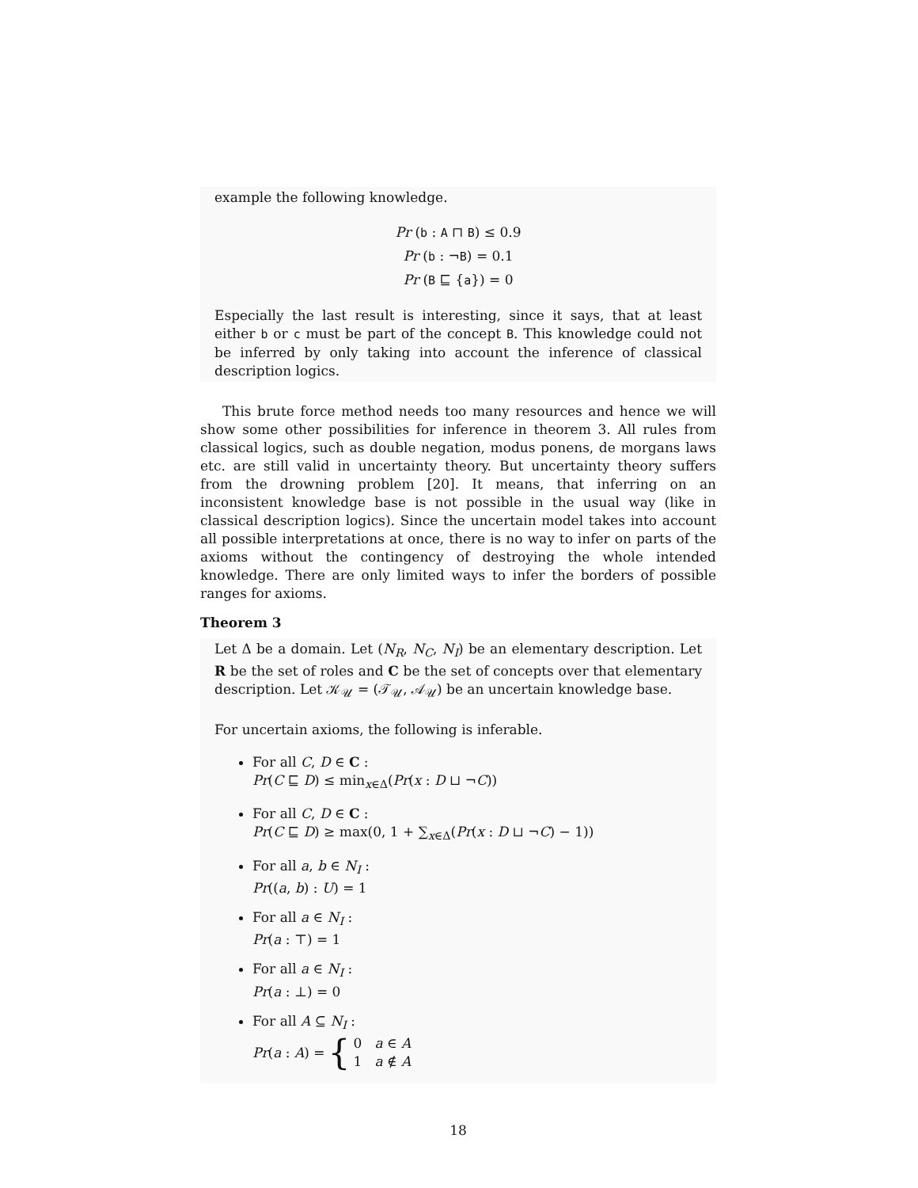example the following knowledge.
Pr (b : A ⊓ B) ≤ 0.9
Pr (b : ¬B) = 0.1
Pr (B ⊑ {a}) = 0
Especially the last result is interesting, since it says, that at least either b or c must be part of the concept B. This knowledge could not be inferred by only taking into account the inference of classical description logics.
This brute force method needs too many resources and hence we will show some other possibilities for inference in theorem 3. All rules from classical logics, such as double negation, modus ponens, de morgans laws etc. are still valid in uncertainty theory. But uncertainty theory suffers from the drowning problem [20]. It means, that inferring on an inconsistent knowledge base is not possible in the usual way (like in classical description logics). Since the uncertain model takes into account all possible interpretations at once, there is no way to infer on parts of the axioms without the contingency of destroying the whole intended knowledge. There are only limited ways to infer the borders of possible ranges for axioms.
Theorem 3
Let Δ be a domain. Let (N<sub>R</sub>, N<sub>C</sub>, N<sub>I</sub>) be an elementary description. Let R be the set of roles and C be the set of concepts over that elementary description. Let 𝒦<sub>𝒰</sub> = (𝒯<sub>𝒰</sub>, 𝒜<sub>𝒰</sub>) be an uncertain knowledge base.
For uncertain axioms, the following is inferable.
For all C, D ∈ C :
Pr(C ⊑ D) ≤ min<sub>x∈Δ</sub>(Pr(x : D ⊔ ¬C))
For all C, D ∈ C :
Pr(C ⊑ D) ≥ max(0, 1 + ∑<sub>x∈Δ</sub>(Pr(x : D ⊔ ¬C) − 1))
For all a, b ∈ N<sub>I</sub> :
Pr((a, b) : U) = 1
For all a ∈ N<sub>I</sub> :
Pr(a : ⊤) = 1
For all a ∈ N<sub>I</sub> :
Pr(a : ⊥) = 0
For all A ⊆ N<sub>I</sub> :
Pr(a : A) = { 0 a ∈ A
1 a ∉ A
18